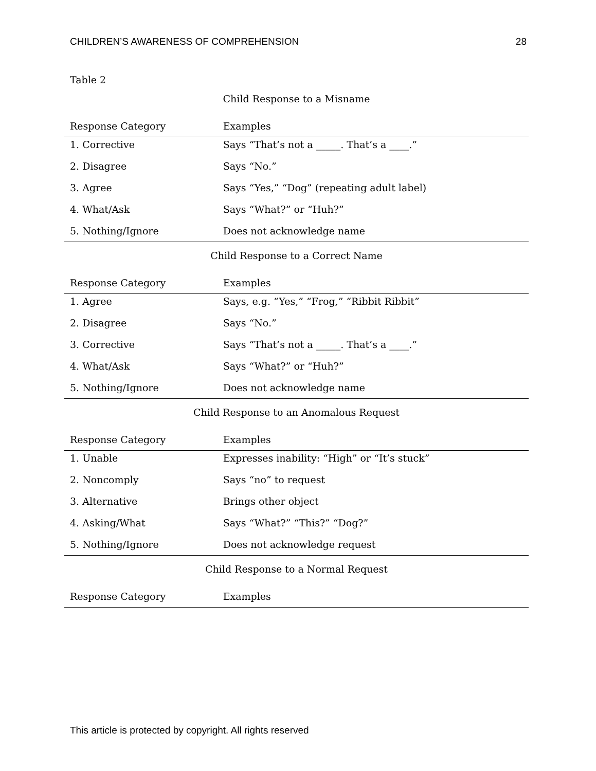CHILDREN’S AWARENESS OF COMPREHENSION 28
Table 2
| Child Response to a Misname | |
| Response Category | Examples |
| 1. Corrective | Says “That’s not a _____. That’s a ____.” |
| 2. Disagree | Says “No.” |
| 3. Agree | Says “Yes,” “Dog” (repeating adult label) |
| 4. What/Ask | Says “What?” or “Huh?” |
| 5. Nothing/Ignore | Does not acknowledge name |
| Child Response to a Correct Name | |
| Response Category | Examples |
| 1. Agree | Says, e.g. “Yes,” “Frog,” “Ribbit Ribbit” |
| 2. Disagree | Says “No.” |
| 3. Corrective | Says “That’s not a _____. That’s a ____.” |
| 4. What/Ask | Says “What?” or “Huh?” |
| 5. Nothing/Ignore | Does not acknowledge name |
| Child Response to an Anomalous Request | |
| Response Category | Examples |
| 1. Unable | Expresses inability: “High” or “It’s stuck” |
| 2. Noncomply | Says “no” to request |
| 3. Alternative | Brings other object |
| 4. Asking/What | Says “What?” “This?” “Dog?” |
| 5. Nothing/Ignore | Does not acknowledge request |
| Child Response to a Normal Request | |
| Response Category | Examples |
This article is protected by copyright. All rights reserved